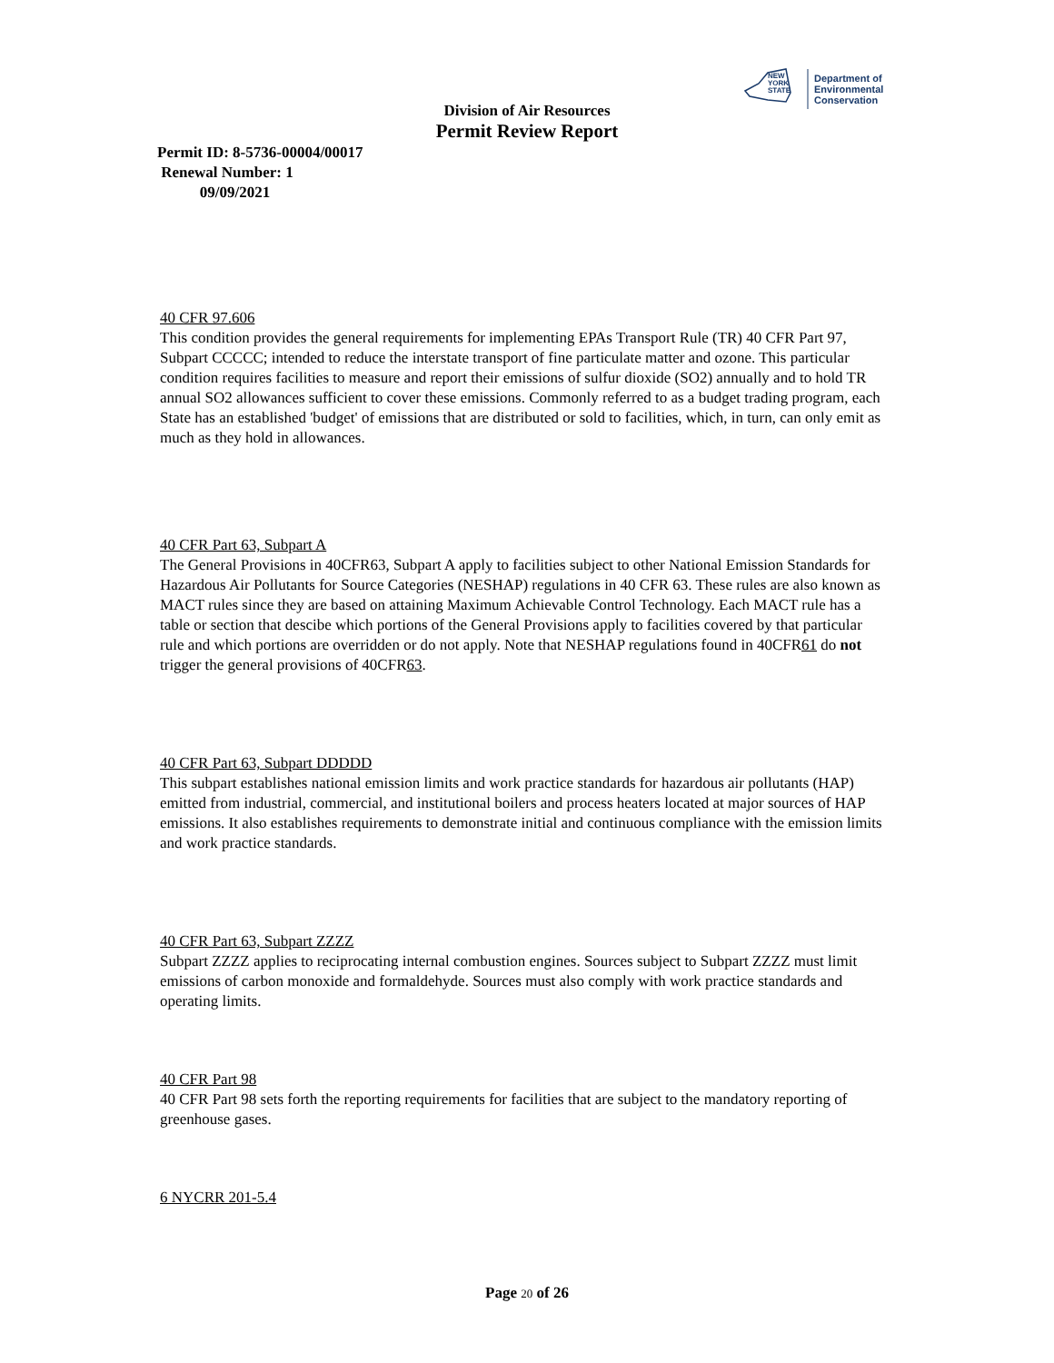NEW
YORK
STATE
Department of
Environmental
Conservation
Division of Air Resources
Permit Review Report
Permit ID: 8-5736-00004/00017
Renewal Number: 1
09/09/2021
40 CFR 97.606
This condition provides the general requirements for implementing EPAs Transport Rule (TR) 40 CFR Part 97, Subpart CCCCC; intended to reduce the interstate transport of fine particulate matter and ozone. This particular condition requires facilities to measure and report their emissions of sulfur dioxide (SO2) annually and to hold TR annual SO2 allowances sufficient to cover these emissions. Commonly referred to as a budget trading program, each State has an established 'budget' of emissions that are distributed or sold to facilities, which, in turn, can only emit as much as they hold in allowances.
40 CFR Part 63, Subpart A
The General Provisions in 40CFR63, Subpart A apply to facilities subject to other National Emission Standards for Hazardous Air Pollutants for Source Categories (NESHAP) regulations in 40 CFR 63. These rules are also known as MACT rules since they are based on attaining Maximum Achievable Control Technology. Each MACT rule has a table or section that descibe which portions of the General Provisions apply to facilities covered by that particular rule and which portions are overridden or do not apply. Note that NESHAP regulations found in 40CFR61 do not trigger the general provisions of 40CFR63.
40 CFR Part 63, Subpart DDDDD
This subpart establishes national emission limits and work practice standards for hazardous air pollutants (HAP) emitted from industrial, commercial, and institutional boilers and process heaters located at major sources of HAP emissions. It also establishes requirements to demonstrate initial and continuous compliance with the emission limits and work practice standards.
40 CFR Part 63, Subpart ZZZZ
Subpart ZZZZ applies to reciprocating internal combustion engines. Sources subject to Subpart ZZZZ must limit emissions of carbon monoxide and formaldehyde. Sources must also comply with work practice standards and operating limits.
40 CFR Part 98
40 CFR Part 98 sets forth the reporting requirements for facilities that are subject to the mandatory reporting of greenhouse gases.
6 NYCRR 201-5.4
Page 20 of 26